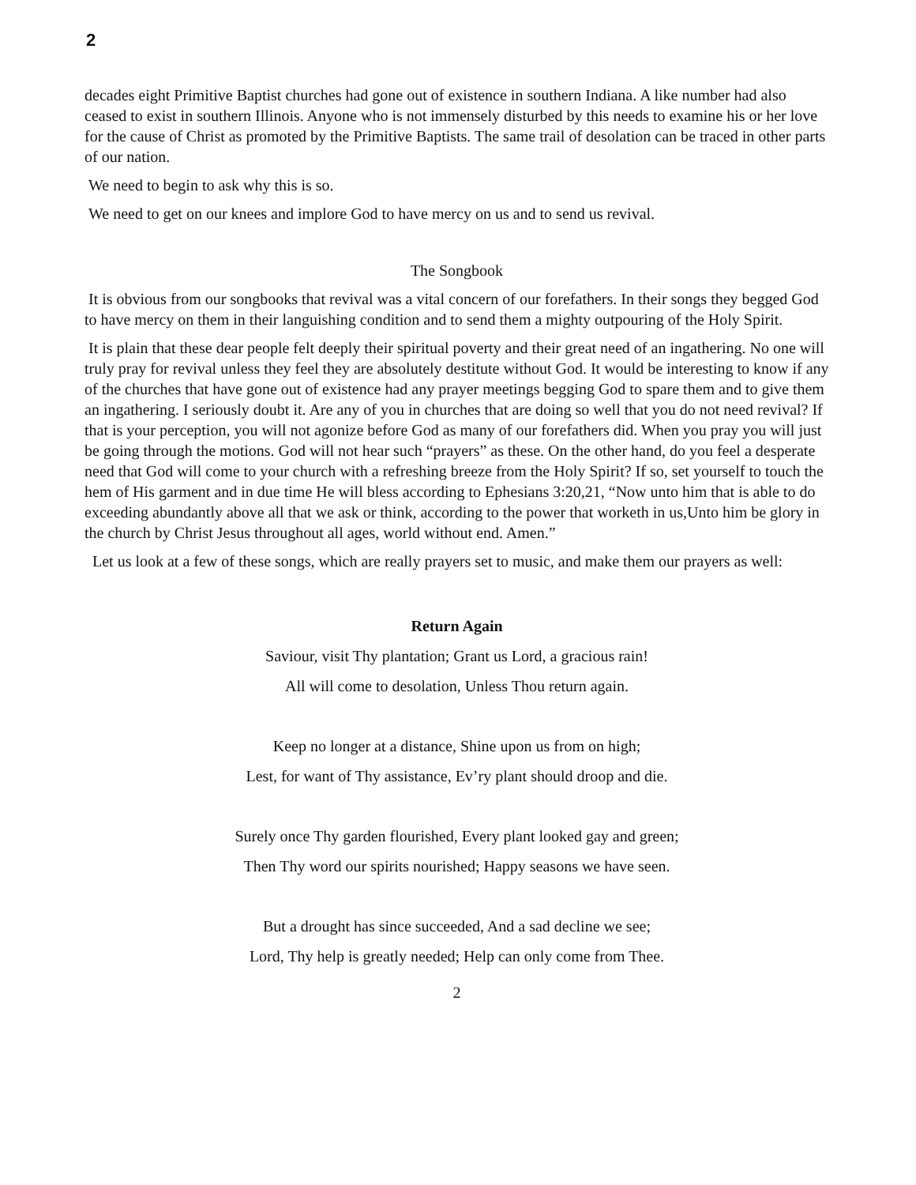2
decades eight Primitive Baptist churches had gone out of existence in southern Indiana. A like number had also ceased to exist in southern Illinois. Anyone who is not immensely disturbed by this needs to examine his or her love for the cause of Christ as promoted by the Primitive Baptists. The same trail of desolation can be traced in other parts of our nation.
We need to begin to ask why this is so.
We need to get on our knees and implore God to have mercy on us and to send us revival.
The Songbook
It is obvious from our songbooks that revival was a vital concern of our forefathers. In their songs they begged God to have mercy on them in their languishing condition and to send them a mighty outpouring of the Holy Spirit.
It is plain that these dear people felt deeply their spiritual poverty and their great need of an ingathering. No one will truly pray for revival unless they feel they are absolutely destitute without God. It would be interesting to know if any of the churches that have gone out of existence had any prayer meetings begging God to spare them and to give them an ingathering. I seriously doubt it. Are any of you in churches that are doing so well that you do not need revival? If that is your perception, you will not agonize before God as many of our forefathers did. When you pray you will just be going through the motions. God will not hear such “prayers” as these. On the other hand, do you feel a desperate need that God will come to your church with a refreshing breeze from the Holy Spirit? If so, set yourself to touch the hem of His garment and in due time He will bless according to Ephesians 3:20,21, “Now unto him that is able to do exceeding abundantly above all that we ask or think, according to the power that worketh in us,Unto him be glory in the church by Christ Jesus throughout all ages, world without end. Amen.”
Let us look at a few of these songs, which are really prayers set to music, and make them our prayers as well:
Return Again
Saviour, visit Thy plantation; Grant us Lord, a gracious rain!
All will come to desolation, Unless Thou return again.
Keep no longer at a distance, Shine upon us from on high;
Lest, for want of Thy assistance, Ev’ry plant should droop and die.
Surely once Thy garden flourished, Every plant looked gay and green;
Then Thy word our spirits nourished; Happy seasons we have seen.
But a drought has since succeeded, And a sad decline we see;
Lord, Thy help is greatly needed; Help can only come from Thee.
2